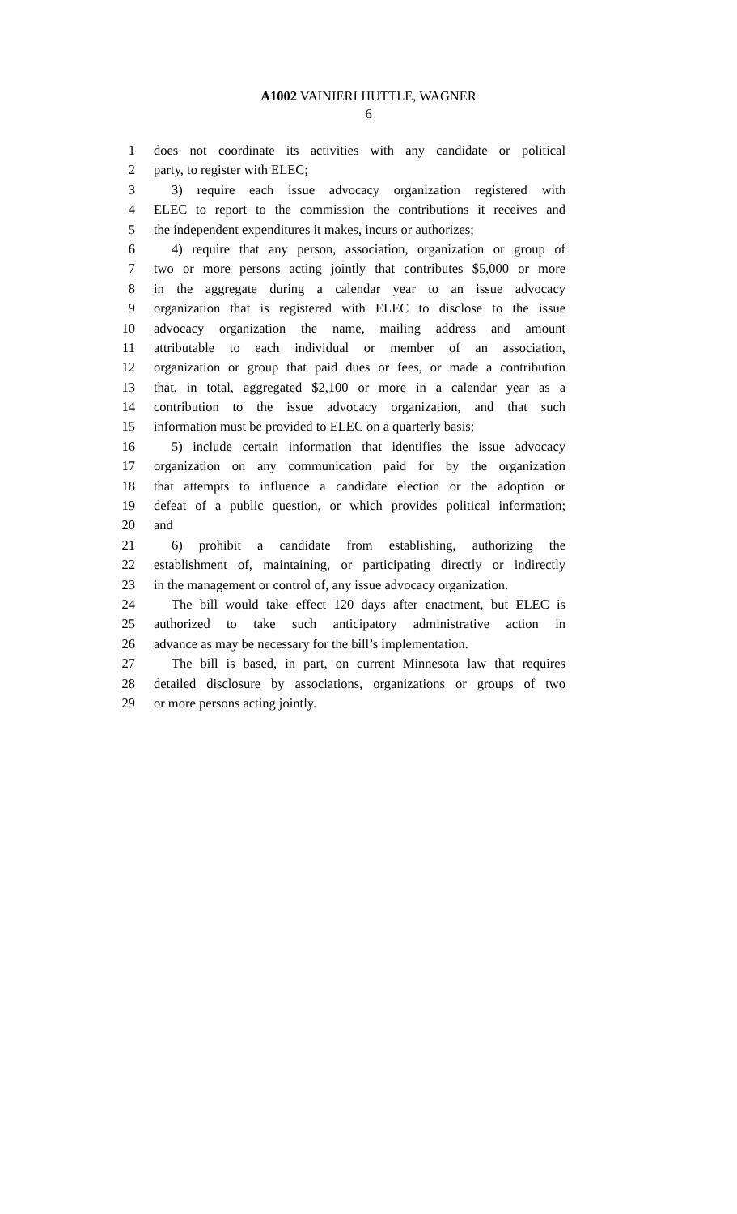A1002 VAINIERI HUTTLE, WAGNER
6
1 does not coordinate its activities with any candidate or political
2 party, to register with ELEC;
3 3) require each issue advocacy organization registered with
4 ELEC to report to the commission the contributions it receives and
5 the independent expenditures it makes, incurs or authorizes;
6 4) require that any person, association, organization or group of
7 two or more persons acting jointly that contributes $5,000 or more
8 in the aggregate during a calendar year to an issue advocacy
9 organization that is registered with ELEC to disclose to the issue
10 advocacy organization the name, mailing address and amount
11 attributable to each individual or member of an association,
12 organization or group that paid dues or fees, or made a contribution
13 that, in total, aggregated $2,100 or more in a calendar year as a
14 contribution to the issue advocacy organization, and that such
15 information must be provided to ELEC on a quarterly basis;
16 5) include certain information that identifies the issue advocacy
17 organization on any communication paid for by the organization
18 that attempts to influence a candidate election or the adoption or
19 defeat of a public question, or which provides political information;
20 and
21 6) prohibit a candidate from establishing, authorizing the
22 establishment of, maintaining, or participating directly or indirectly
23 in the management or control of, any issue advocacy organization.
24 The bill would take effect 120 days after enactment, but ELEC is
25 authorized to take such anticipatory administrative action in
26 advance as may be necessary for the bill’s implementation.
27 The bill is based, in part, on current Minnesota law that requires
28 detailed disclosure by associations, organizations or groups of two
29 or more persons acting jointly.